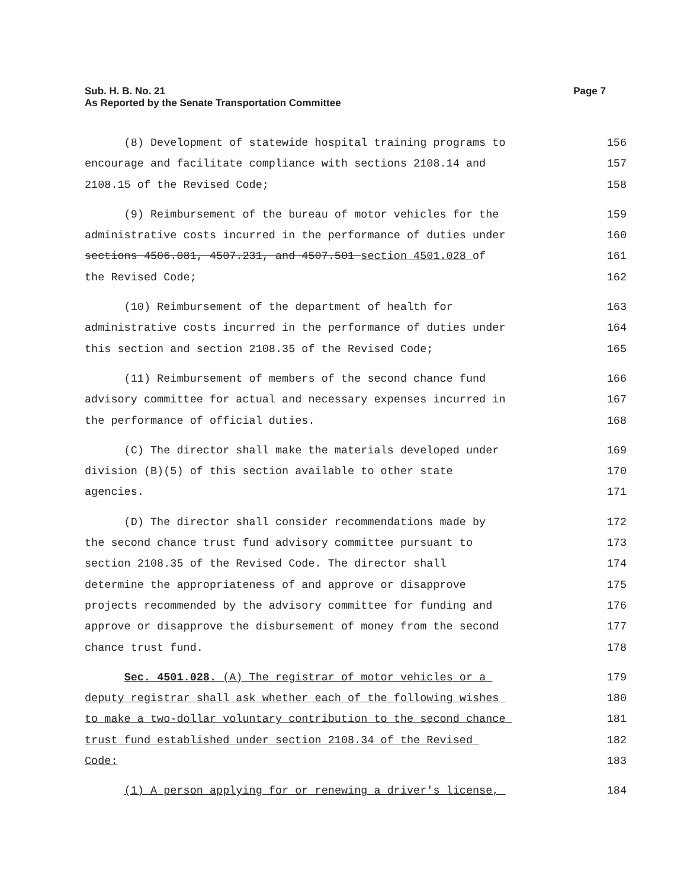Sub. H. B. No. 21
As Reported by the Senate Transportation Committee
Page 7
(8) Development of statewide hospital training programs to
156
encourage and facilitate compliance with sections 2108.14 and
157
2108.15 of the Revised Code;
158
(9) Reimbursement of the bureau of motor vehicles for the
159
administrative costs incurred in the performance of duties under
160
sections 4506.081, 4507.231, and 4507.501 section 4501.028 of
161
the Revised Code;
162
(10) Reimbursement of the department of health for
163
administrative costs incurred in the performance of duties under
164
this section and section 2108.35 of the Revised Code;
165
(11) Reimbursement of members of the second chance fund
166
advisory committee for actual and necessary expenses incurred in
167
the performance of official duties.
168
(C) The director shall make the materials developed under
169
division (B)(5) of this section available to other state
170
agencies.
171
(D) The director shall consider recommendations made by
172
the second chance trust fund advisory committee pursuant to
173
section 2108.35 of the Revised Code. The director shall
174
determine the appropriateness of and approve or disapprove
175
projects recommended by the advisory committee for funding and
176
approve or disapprove the disbursement of money from the second
177
chance trust fund.
178
Sec. 4501.028. (A) The registrar of motor vehicles or a
179
deputy registrar shall ask whether each of the following wishes
180
to make a two-dollar voluntary contribution to the second chance
181
trust fund established under section 2108.34 of the Revised
182
Code:
183
(1) A person applying for or renewing a driver's license,
184